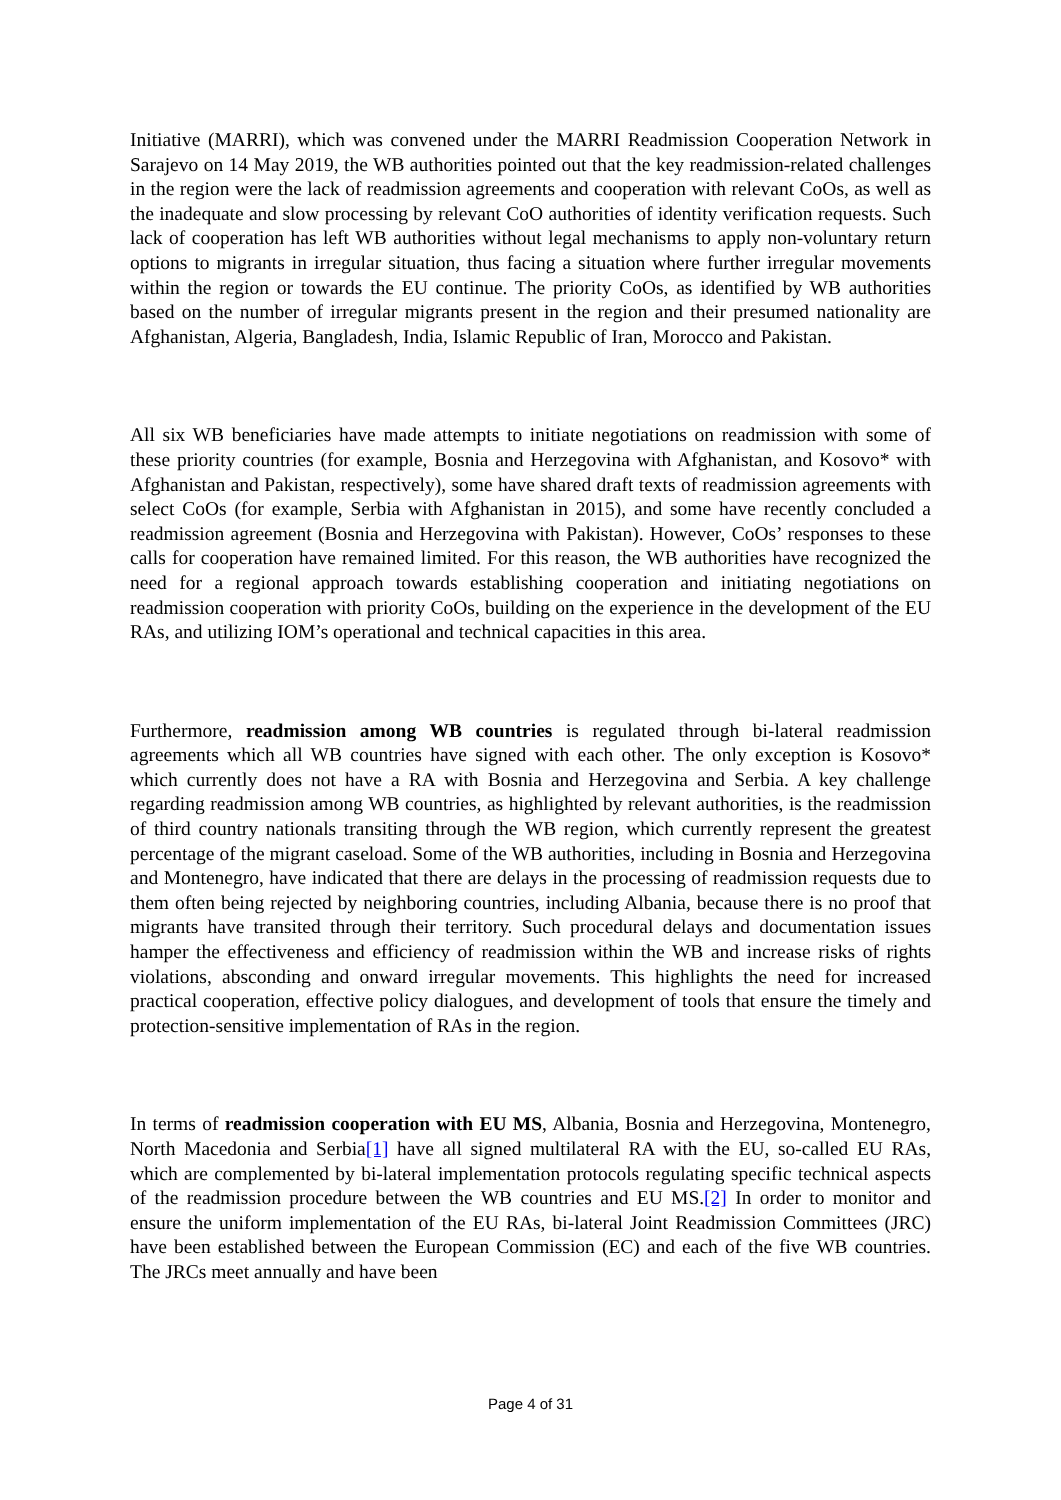Initiative (MARRI), which was convened under the MARRI Readmission Cooperation Network in Sarajevo on 14 May 2019, the WB authorities pointed out that the key readmission-related challenges in the region were the lack of readmission agreements and cooperation with relevant CoOs, as well as the inadequate and slow processing by relevant CoO authorities of identity verification requests. Such lack of cooperation has left WB authorities without legal mechanisms to apply non-voluntary return options to migrants in irregular situation, thus facing a situation where further irregular movements within the region or towards the EU continue. The priority CoOs, as identified by WB authorities based on the number of irregular migrants present in the region and their presumed nationality are Afghanistan, Algeria, Bangladesh, India, Islamic Republic of Iran, Morocco and Pakistan.
All six WB beneficiaries have made attempts to initiate negotiations on readmission with some of these priority countries (for example, Bosnia and Herzegovina with Afghanistan, and Kosovo* with Afghanistan and Pakistan, respectively), some have shared draft texts of readmission agreements with select CoOs (for example, Serbia with Afghanistan in 2015), and some have recently concluded a readmission agreement (Bosnia and Herzegovina with Pakistan). However, CoOs’ responses to these calls for cooperation have remained limited. For this reason, the WB authorities have recognized the need for a regional approach towards establishing cooperation and initiating negotiations on readmission cooperation with priority CoOs, building on the experience in the development of the EU RAs, and utilizing IOM’s operational and technical capacities in this area.
Furthermore, readmission among WB countries is regulated through bi-lateral readmission agreements which all WB countries have signed with each other. The only exception is Kosovo* which currently does not have a RA with Bosnia and Herzegovina and Serbia. A key challenge regarding readmission among WB countries, as highlighted by relevant authorities, is the readmission of third country nationals transiting through the WB region, which currently represent the greatest percentage of the migrant caseload. Some of the WB authorities, including in Bosnia and Herzegovina and Montenegro, have indicated that there are delays in the processing of readmission requests due to them often being rejected by neighboring countries, including Albania, because there is no proof that migrants have transited through their territory. Such procedural delays and documentation issues hamper the effectiveness and efficiency of readmission within the WB and increase risks of rights violations, absconding and onward irregular movements. This highlights the need for increased practical cooperation, effective policy dialogues, and development of tools that ensure the timely and protection-sensitive implementation of RAs in the region.
In terms of readmission cooperation with EU MS, Albania, Bosnia and Herzegovina, Montenegro, North Macedonia and Serbia[1] have all signed multilateral RA with the EU, so-called EU RAs, which are complemented by bi-lateral implementation protocols regulating specific technical aspects of the readmission procedure between the WB countries and EU MS.[2] In order to monitor and ensure the uniform implementation of the EU RAs, bi-lateral Joint Readmission Committees (JRC) have been established between the European Commission (EC) and each of the five WB countries. The JRCs meet annually and have been
Page 4 of 31